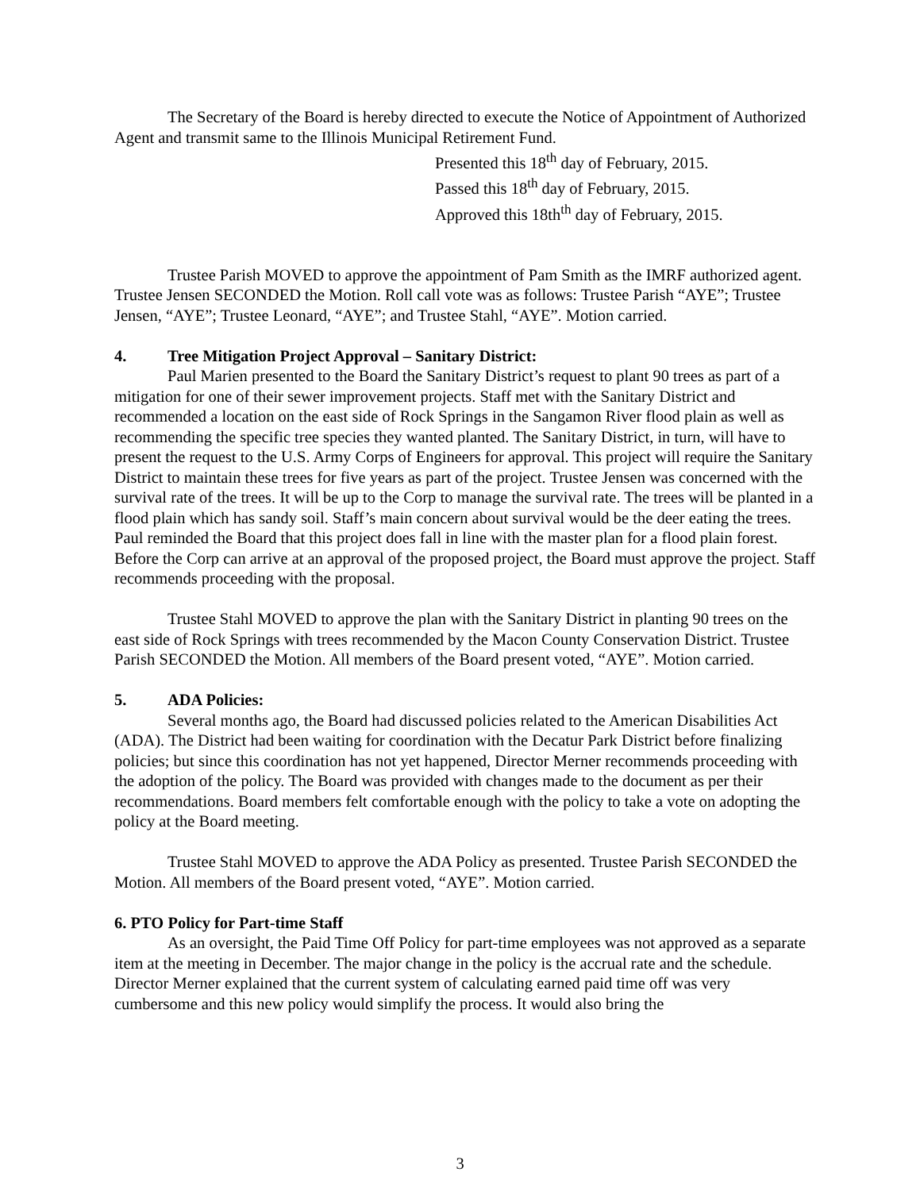The Secretary of the Board is hereby directed to execute the Notice of Appointment of Authorized Agent and transmit same to the Illinois Municipal Retirement Fund.
Presented this 18<sup>th</sup> day of February, 2015.
Passed this 18<sup>th</sup> day of February, 2015.
Approved this 18th<sup>th</sup> day of February, 2015.
Trustee Parish MOVED to approve the appointment of Pam Smith as the IMRF authorized agent. Trustee Jensen SECONDED the Motion. Roll call vote was as follows: Trustee Parish “AYE”; Trustee Jensen, “AYE”; Trustee Leonard, “AYE”; and Trustee Stahl, “AYE”. Motion carried.
4. Tree Mitigation Project Approval – Sanitary District:
Paul Marien presented to the Board the Sanitary District’s request to plant 90 trees as part of a mitigation for one of their sewer improvement projects. Staff met with the Sanitary District and recommended a location on the east side of Rock Springs in the Sangamon River flood plain as well as recommending the specific tree species they wanted planted. The Sanitary District, in turn, will have to present the request to the U.S. Army Corps of Engineers for approval. This project will require the Sanitary District to maintain these trees for five years as part of the project. Trustee Jensen was concerned with the survival rate of the trees. It will be up to the Corp to manage the survival rate. The trees will be planted in a flood plain which has sandy soil. Staff’s main concern about survival would be the deer eating the trees. Paul reminded the Board that this project does fall in line with the master plan for a flood plain forest. Before the Corp can arrive at an approval of the proposed project, the Board must approve the project. Staff recommends proceeding with the proposal.
Trustee Stahl MOVED to approve the plan with the Sanitary District in planting 90 trees on the east side of Rock Springs with trees recommended by the Macon County Conservation District. Trustee Parish SECONDED the Motion. All members of the Board present voted, “AYE”. Motion carried.
5. ADA Policies:
Several months ago, the Board had discussed policies related to the American Disabilities Act (ADA). The District had been waiting for coordination with the Decatur Park District before finalizing policies; but since this coordination has not yet happened, Director Merner recommends proceeding with the adoption of the policy. The Board was provided with changes made to the document as per their recommendations. Board members felt comfortable enough with the policy to take a vote on adopting the policy at the Board meeting.
Trustee Stahl MOVED to approve the ADA Policy as presented. Trustee Parish SECONDED the Motion. All members of the Board present voted, “AYE”. Motion carried.
6. PTO Policy for Part-time Staff
As an oversight, the Paid Time Off Policy for part-time employees was not approved as a separate item at the meeting in December. The major change in the policy is the accrual rate and the schedule. Director Merner explained that the current system of calculating earned paid time off was very cumbersome and this new policy would simplify the process. It would also bring the
3